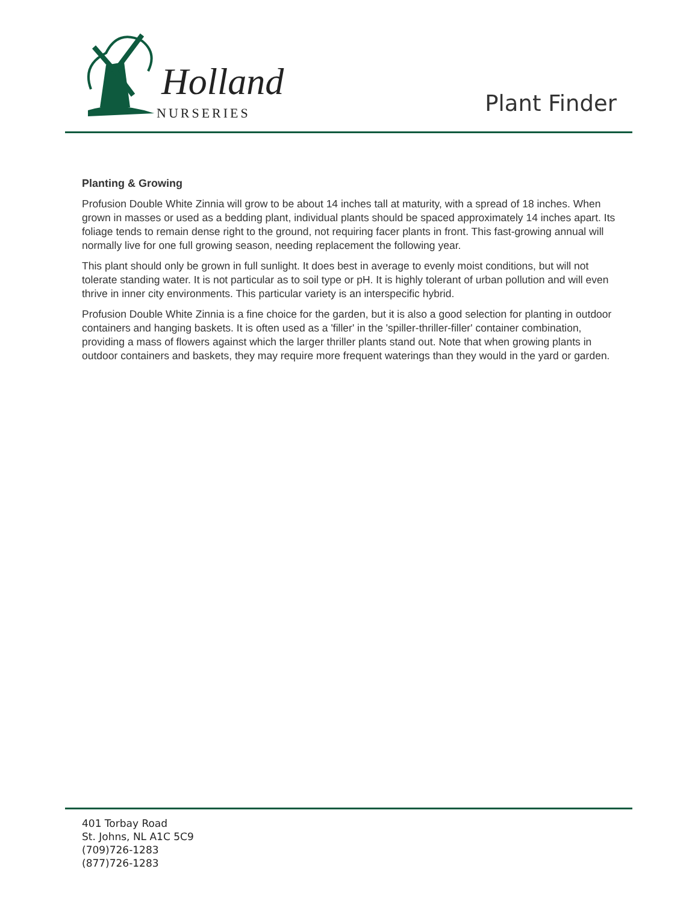Holland
NURSERIES Plant Finder
Planting & Growing
Profusion Double White Zinnia will grow to be about 14 inches tall at maturity, with a spread of 18 inches. When grown in masses or used as a bedding plant, individual plants should be spaced approximately 14 inches apart. Its foliage tends to remain dense right to the ground, not requiring facer plants in front. This fast-growing annual will normally live for one full growing season, needing replacement the following year.
This plant should only be grown in full sunlight. It does best in average to evenly moist conditions, but will not tolerate standing water. It is not particular as to soil type or pH. It is highly tolerant of urban pollution and will even thrive in inner city environments. This particular variety is an interspecific hybrid.
Profusion Double White Zinnia is a fine choice for the garden, but it is also a good selection for planting in outdoor containers and hanging baskets. It is often used as a 'filler' in the 'spiller-thriller-filler' container combination, providing a mass of flowers against which the larger thriller plants stand out. Note that when growing plants in outdoor containers and baskets, they may require more frequent waterings than they would in the yard or garden.
401 Torbay Road
St. Johns, NL A1C 5C9
(709)726-1283
(877)726-1283